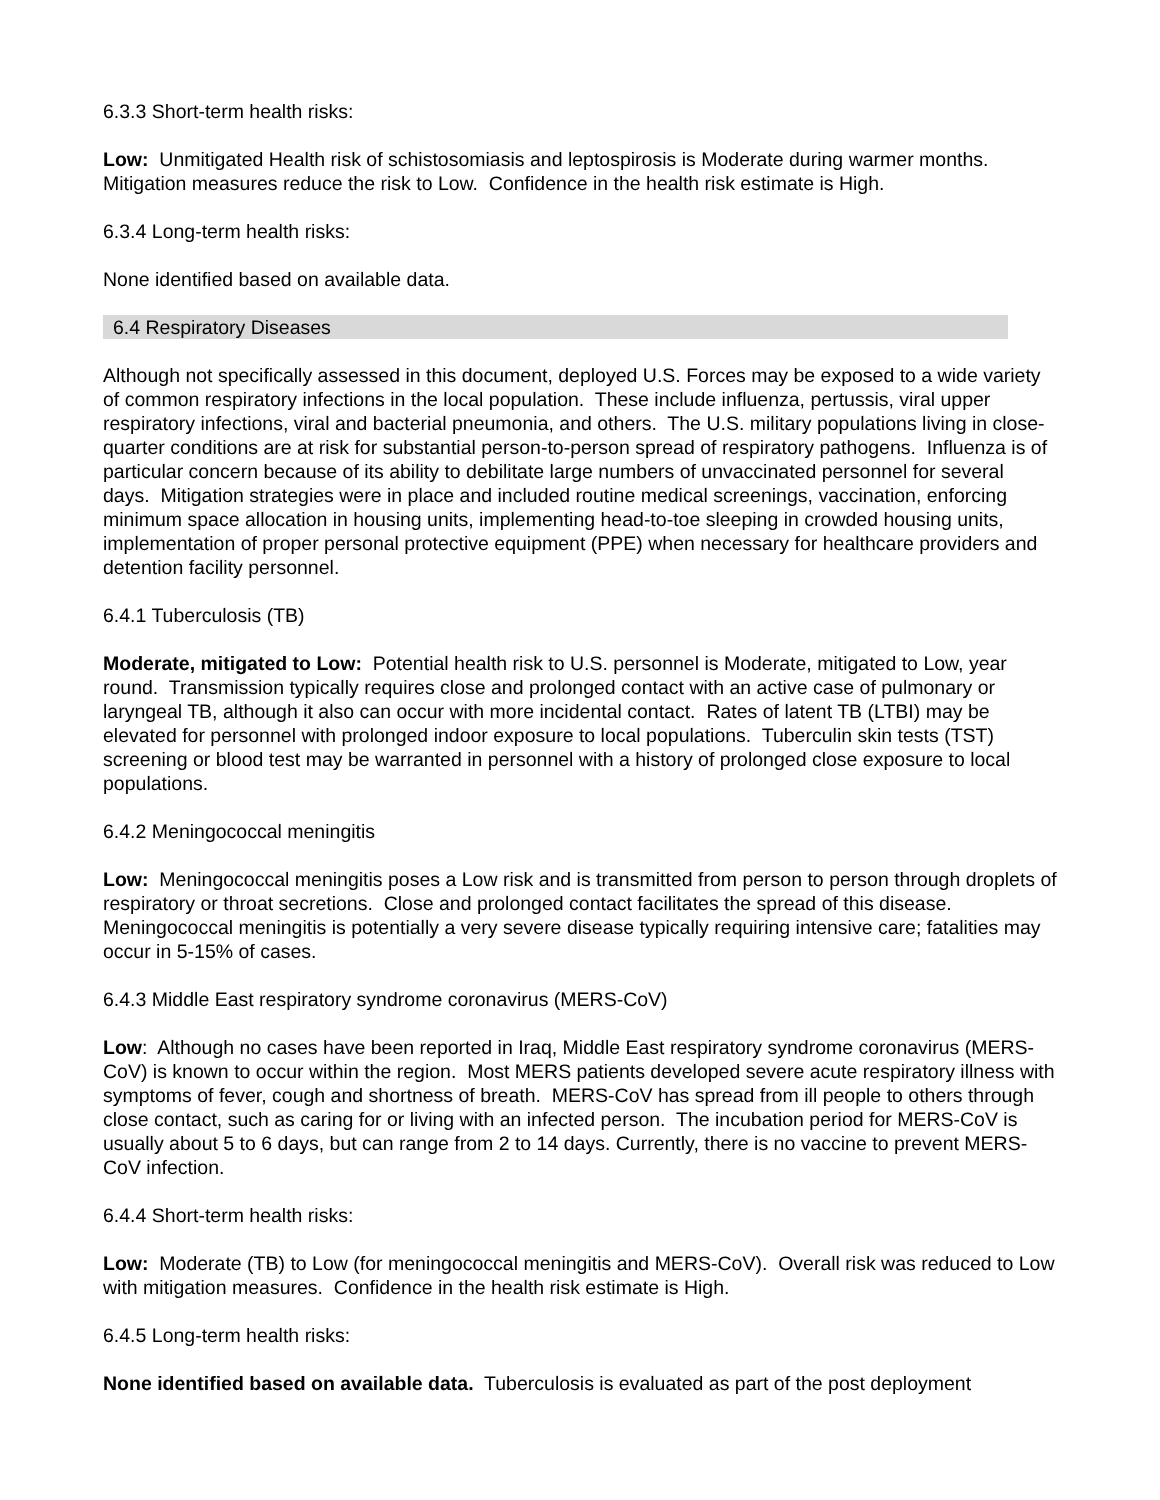6.3.3 Short-term health risks:
Low: Unmitigated Health risk of schistosomiasis and leptospirosis is Moderate during warmer months. Mitigation measures reduce the risk to Low. Confidence in the health risk estimate is High.
6.3.4 Long-term health risks:
None identified based on available data.
6.4 Respiratory Diseases
Although not specifically assessed in this document, deployed U.S. Forces may be exposed to a wide variety of common respiratory infections in the local population. These include influenza, pertussis, viral upper respiratory infections, viral and bacterial pneumonia, and others. The U.S. military populations living in close-quarter conditions are at risk for substantial person-to-person spread of respiratory pathogens. Influenza is of particular concern because of its ability to debilitate large numbers of unvaccinated personnel for several days. Mitigation strategies were in place and included routine medical screenings, vaccination, enforcing minimum space allocation in housing units, implementing head-to-toe sleeping in crowded housing units, implementation of proper personal protective equipment (PPE) when necessary for healthcare providers and detention facility personnel.
6.4.1 Tuberculosis (TB)
Moderate, mitigated to Low: Potential health risk to U.S. personnel is Moderate, mitigated to Low, year round. Transmission typically requires close and prolonged contact with an active case of pulmonary or laryngeal TB, although it also can occur with more incidental contact. Rates of latent TB (LTBI) may be elevated for personnel with prolonged indoor exposure to local populations. Tuberculin skin tests (TST) screening or blood test may be warranted in personnel with a history of prolonged close exposure to local populations.
6.4.2 Meningococcal meningitis
Low: Meningococcal meningitis poses a Low risk and is transmitted from person to person through droplets of respiratory or throat secretions. Close and prolonged contact facilitates the spread of this disease. Meningococcal meningitis is potentially a very severe disease typically requiring intensive care; fatalities may occur in 5-15% of cases.
6.4.3 Middle East respiratory syndrome coronavirus (MERS-CoV)
Low: Although no cases have been reported in Iraq, Middle East respiratory syndrome coronavirus (MERS-CoV) is known to occur within the region. Most MERS patients developed severe acute respiratory illness with symptoms of fever, cough and shortness of breath. MERS-CoV has spread from ill people to others through close contact, such as caring for or living with an infected person. The incubation period for MERS-CoV is usually about 5 to 6 days, but can range from 2 to 14 days. Currently, there is no vaccine to prevent MERS-CoV infection.
6.4.4 Short-term health risks:
Low: Moderate (TB) to Low (for meningococcal meningitis and MERS-CoV). Overall risk was reduced to Low with mitigation measures. Confidence in the health risk estimate is High.
6.4.5 Long-term health risks:
None identified based on available data. Tuberculosis is evaluated as part of the post deployment